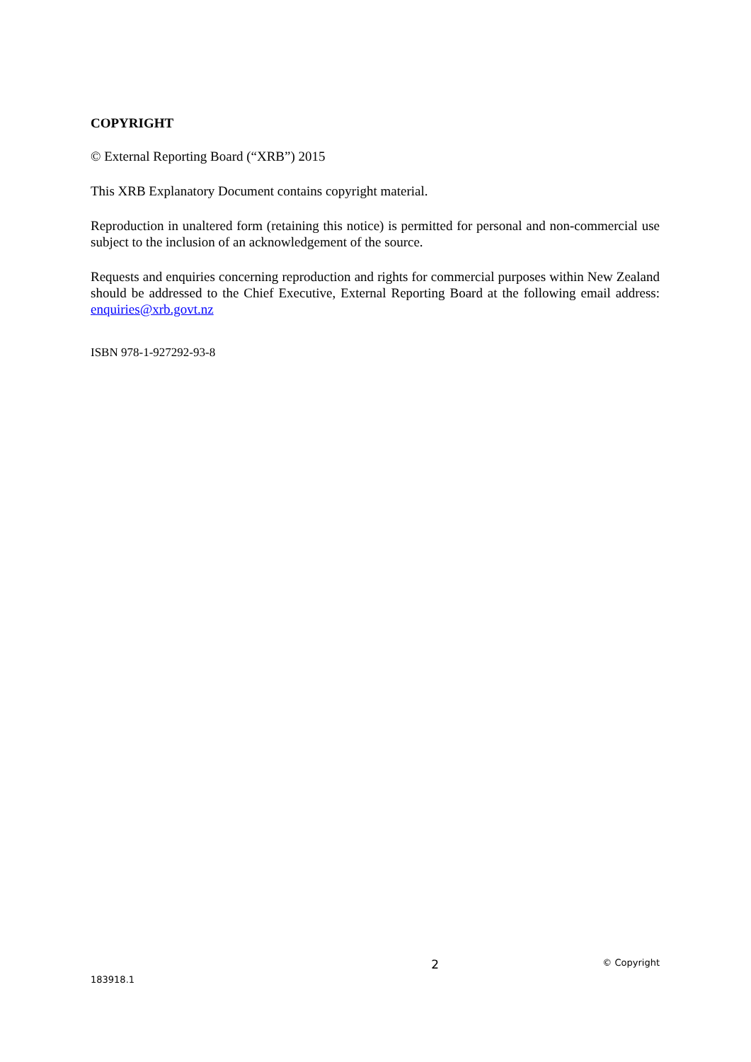COPYRIGHT
© External Reporting Board (“XRB”) 2015
This XRB Explanatory Document contains copyright material.
Reproduction in unaltered form (retaining this notice) is permitted for personal and non-commercial use subject to the inclusion of an acknowledgement of the source.
Requests and enquiries concerning reproduction and rights for commercial purposes within New Zealand should be addressed to the Chief Executive, External Reporting Board at the following email address: enquiries@xrb.govt.nz
ISBN 978-1-927292-93-8
2 © Copyright
183918.1